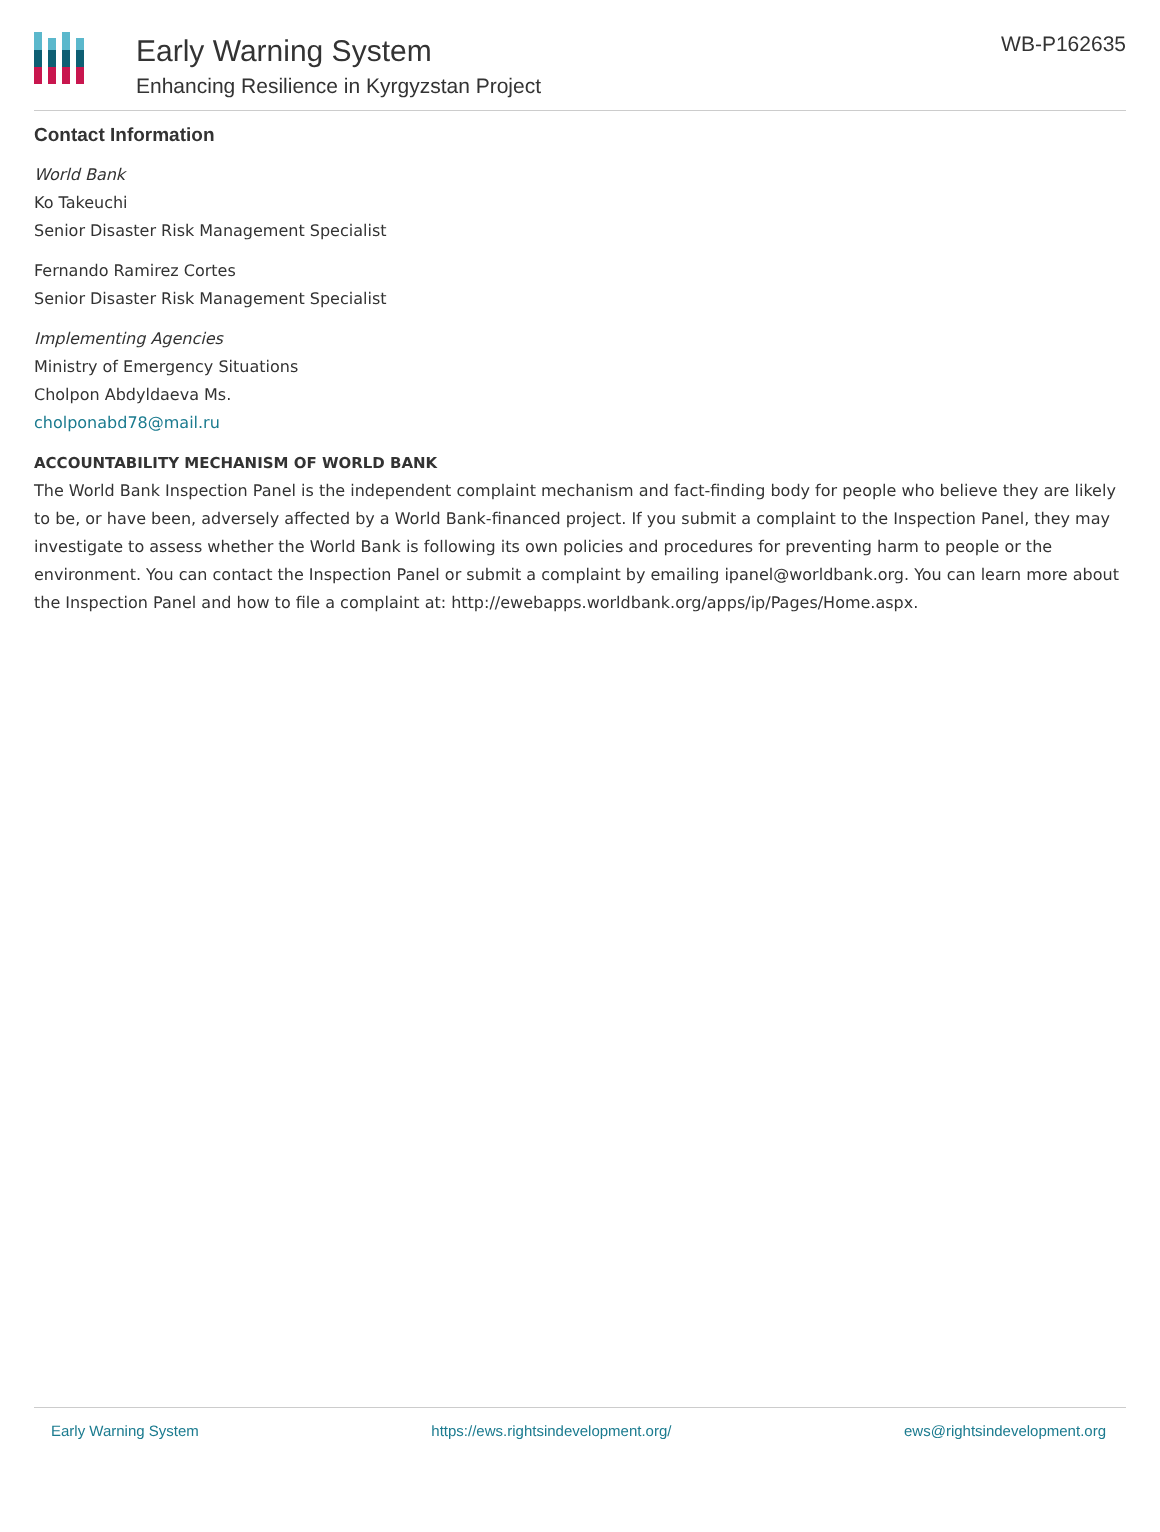Early Warning System
Enhancing Resilience in Kyrgyzstan Project
WB-P162635
Contact Information
World Bank
Ko Takeuchi
Senior Disaster Risk Management Specialist
Fernando Ramirez Cortes
Senior Disaster Risk Management Specialist
Implementing Agencies
Ministry of Emergency Situations
Cholpon Abdyldaeva Ms.
cholponabd78@mail.ru
ACCOUNTABILITY MECHANISM OF WORLD BANK
The World Bank Inspection Panel is the independent complaint mechanism and fact-finding body for people who believe they are likely to be, or have been, adversely affected by a World Bank-financed project. If you submit a complaint to the Inspection Panel, they may investigate to assess whether the World Bank is following its own policies and procedures for preventing harm to people or the environment. You can contact the Inspection Panel or submit a complaint by emailing ipanel@worldbank.org. You can learn more about the Inspection Panel and how to file a complaint at: http://ewebapps.worldbank.org/apps/ip/Pages/Home.aspx.
Early Warning System https://ews.rightsindevelopment.org/ ews@rightsindevelopment.org